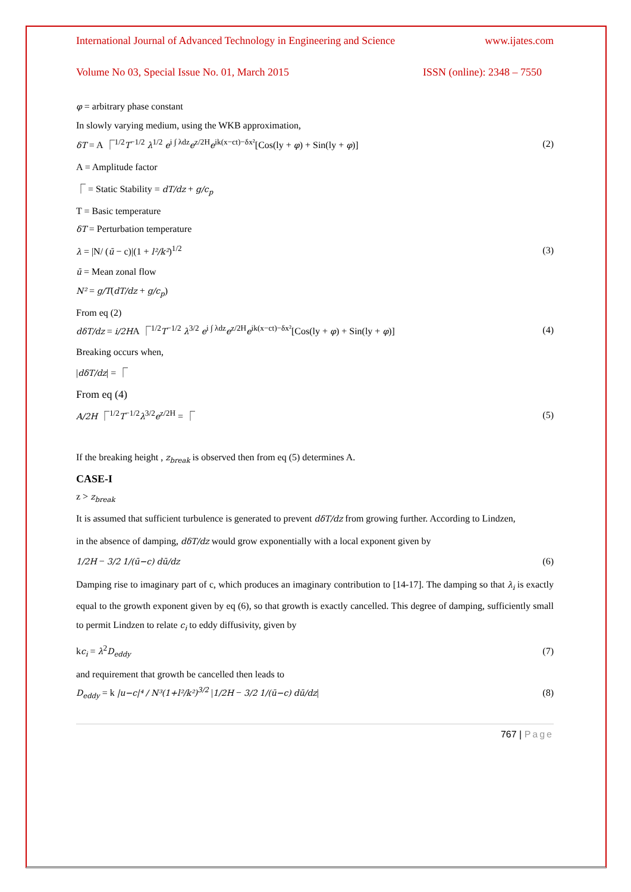International Journal of Advanced Technology in Engineering and Science www.ijates.com
Volume No 03, Special Issue No. 01, March 2015 ISSN (online): 2348 – 7550
φ = arbitrary phase constant
In slowly varying medium, using the WKB approximation,
δT = A ⎾<sup>1/2</sup>T<sup>−1/2</sup> λ<sup>1/2</sup> e<sup>i ∫ λdz</sup>e<sup>z/2H</sup>e<sup>ik(x−ct)−δx²</sup>[Cos(ly + φ) + Sin(ly + φ)] (2)
A = Amplitude factor
⎾ = Static Stability = dT/dz + g/c<sub>p</sub>
T = Basic temperature
δT = Perturbation temperature
λ = |N/ (ū − c)|(1 + l²/k²)<sup>1/2</sup> (3)
ū = Mean zonal flow
N² = g/T(dT/dz + g/c<sub>p</sub>)
From eq (2)
dδT/dz = i/2HA ⎾<sup>1/2</sup>T<sup>−1/2</sup> λ<sup>3/2</sup> e<sup>i ∫ λdz</sup>e<sup>z/2H</sup>e<sup>ik(x−ct)−δx²</sup>[Cos(ly + φ) + Sin(ly + φ)] (4)
Breaking occurs when,
|dδT/dz| = ⎾
From eq (4)
A/2H ⎾<sup>1/2</sup>T<sup>−1/2</sup>λ<sup>3/2</sup>e<sup>z/2H</sup> = ⎾ (5)
If the breaking height , z<sub>break</sub> is observed then from eq (5) determines A.
CASE-I
z > z<sub>break</sub>
It is assumed that sufficient turbulence is generated to prevent dδT/dz from growing further. According to Lindzen,
in the absence of damping, dδT/dz would grow exponentially with a local exponent given by
1/2H − 3/2 1/(ū−c) dū/dz (6)
Damping rise to imaginary part of c, which produces an imaginary contribution to [14-17]. The damping so that λ<sub>i</sub> is exactly equal to the growth exponent given by eq (6), so that growth is exactly cancelled. This degree of damping, sufficiently small to permit Lindzen to relate c<sub>i</sub> to eddy diffusivity, given by
kc<sub>i</sub> = λ<sup>2</sup>D<sub>eddy</sub> (7)
and requirement that growth be cancelled then leads to
D<sub>eddy</sub> = k |u−c|⁴ / N³(1+l²/k²)<sup>3/2</sup> |1/2H − 3/2 1/(ū−c) dū/dz| (8)
767 | Page